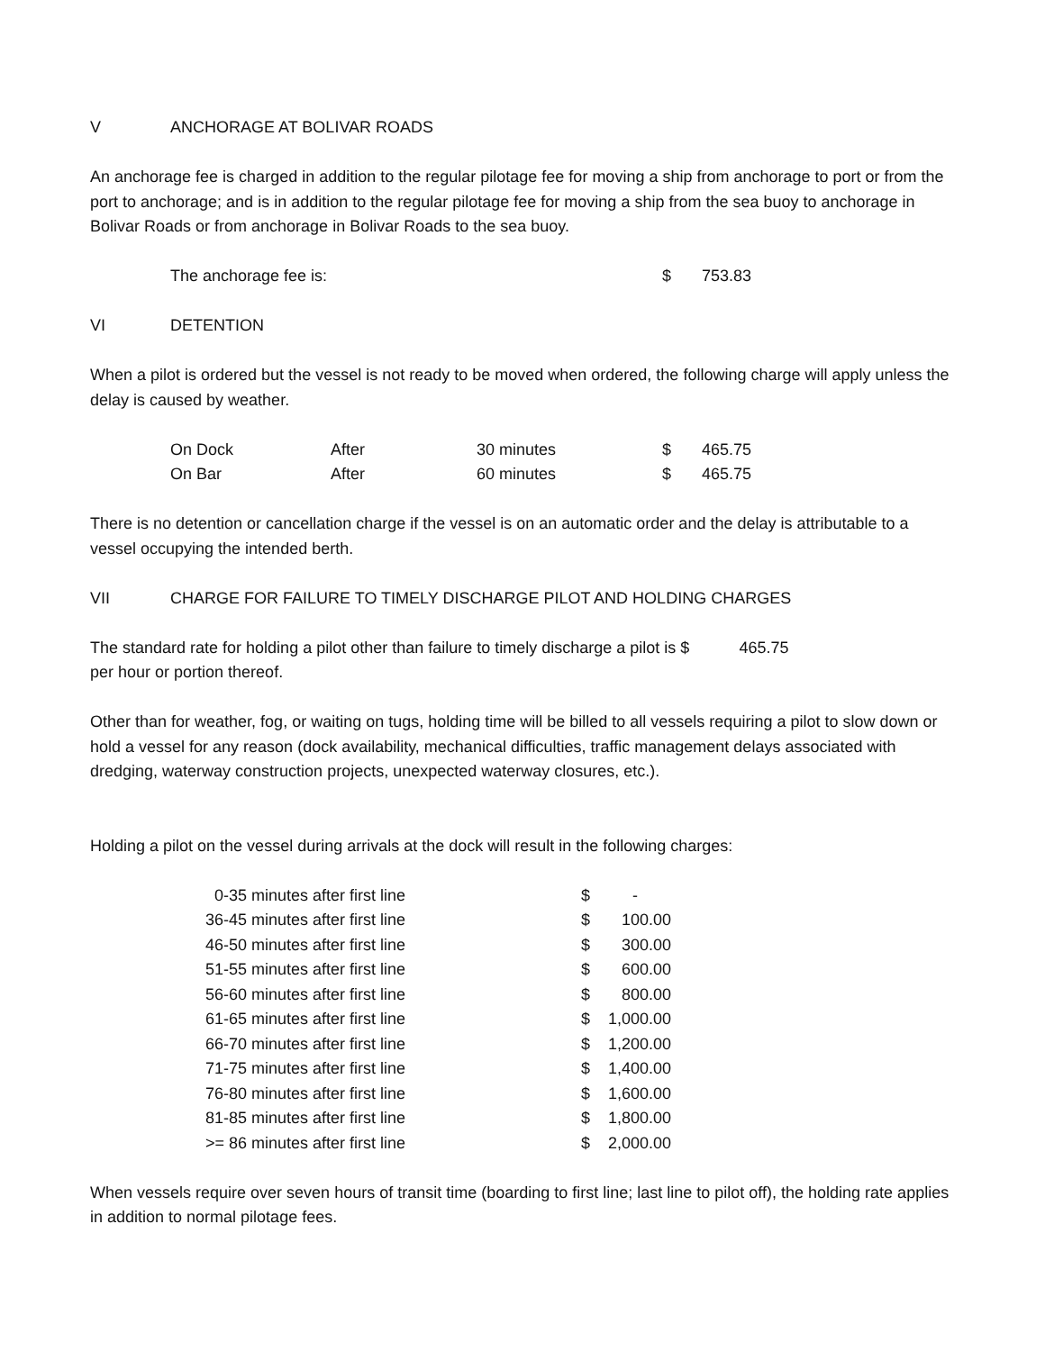V ANCHORAGE AT BOLIVAR ROADS
An anchorage fee is charged in addition to the regular pilotage fee for moving a ship from anchorage to port or from the port to anchorage; and is in addition to the regular pilotage fee for moving a ship from the sea buoy to anchorage in Bolivar Roads or from anchorage in Bolivar Roads to the sea buoy.
| The anchorage fee is: | $ | 753.83 |
VI DETENTION
When a pilot is ordered but the vessel is not ready to be moved when ordered, the following charge will apply unless the delay is caused by weather.
| On Dock | After | 30 minutes | $ | 465.75 |
| On Bar | After | 60 minutes | $ | 465.75 |
There is no detention or cancellation charge if the vessel is on an automatic order and the delay is attributable to a vessel occupying the intended berth.
VII CHARGE FOR FAILURE TO TIMELY DISCHARGE PILOT AND HOLDING CHARGES
The standard rate for holding a pilot other than failure to timely discharge a pilot is $ 465.75
per hour or portion thereof.
Other than for weather, fog, or waiting on tugs, holding time will be billed to all vessels requiring a pilot to slow down or hold a vessel for any reason (dock availability, mechanical difficulties, traffic management delays associated with dredging, waterway construction projects, unexpected waterway closures, etc.).
Holding a pilot on the vessel during arrivals at the dock will result in the following charges:
| 0-35 | minutes after first line | $ | - |
| 36-45 | minutes after first line | $ | 100.00 |
| 46-50 | minutes after first line | $ | 300.00 |
| 51-55 | minutes after first line | $ | 600.00 |
| 56-60 | minutes after first line | $ | 800.00 |
| 61-65 | minutes after first line | $ | 1,000.00 |
| 66-70 | minutes after first line | $ | 1,200.00 |
| 71-75 | minutes after first line | $ | 1,400.00 |
| 76-80 | minutes after first line | $ | 1,600.00 |
| 81-85 | minutes after first line | $ | 1,800.00 |
| >= 86 | minutes after first line | $ | 2,000.00 |
When vessels require over seven hours of transit time (boarding to first line; last line to pilot off), the holding rate applies in addition to normal pilotage fees.